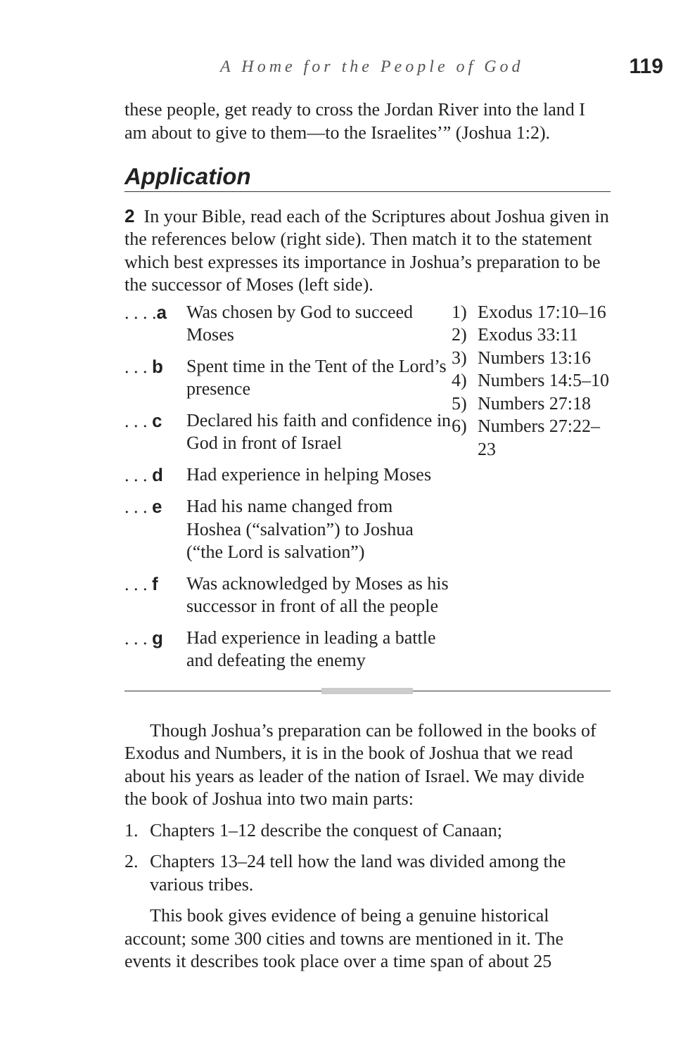A Home for the People of God 119
these people, get ready to cross the Jordan River into the land I am about to give to them—to the Israelites’” (Joshua 1:2).
Application
2 In your Bible, read each of the Scriptures about Joshua given in the references below (right side). Then match it to the statement which best expresses its importance in Joshua’s preparation to be the successor of Moses (left side).
. . . .a Was chosen by God to succeed Moses
. . . b Spent time in the Tent of the Lord’s presence
. . . c Declared his faith and confidence in God in front of Israel
. . . d Had experience in helping Moses
. . . e Had his name changed from Hoshea (“salvation”) to Joshua (“the Lord is salvation”)
. . . f Was acknowledged by Moses as his successor in front of all the people
. . . g Had experience in leading a battle and defeating the enemy
1) Exodus 17:10–16
2) Exodus 33:11
3) Numbers 13:16
4) Numbers 14:5–10
5) Numbers 27:18
6) Numbers 27:22–23
Though Joshua’s preparation can be followed in the books of Exodus and Numbers, it is in the book of Joshua that we read about his years as leader of the nation of Israel. We may divide the book of Joshua into two main parts:
1. Chapters 1–12 describe the conquest of Canaan;
2. Chapters 13–24 tell how the land was divided among the various tribes.
This book gives evidence of being a genuine historical account; some 300 cities and towns are mentioned in it. The events it describes took place over a time span of about 25